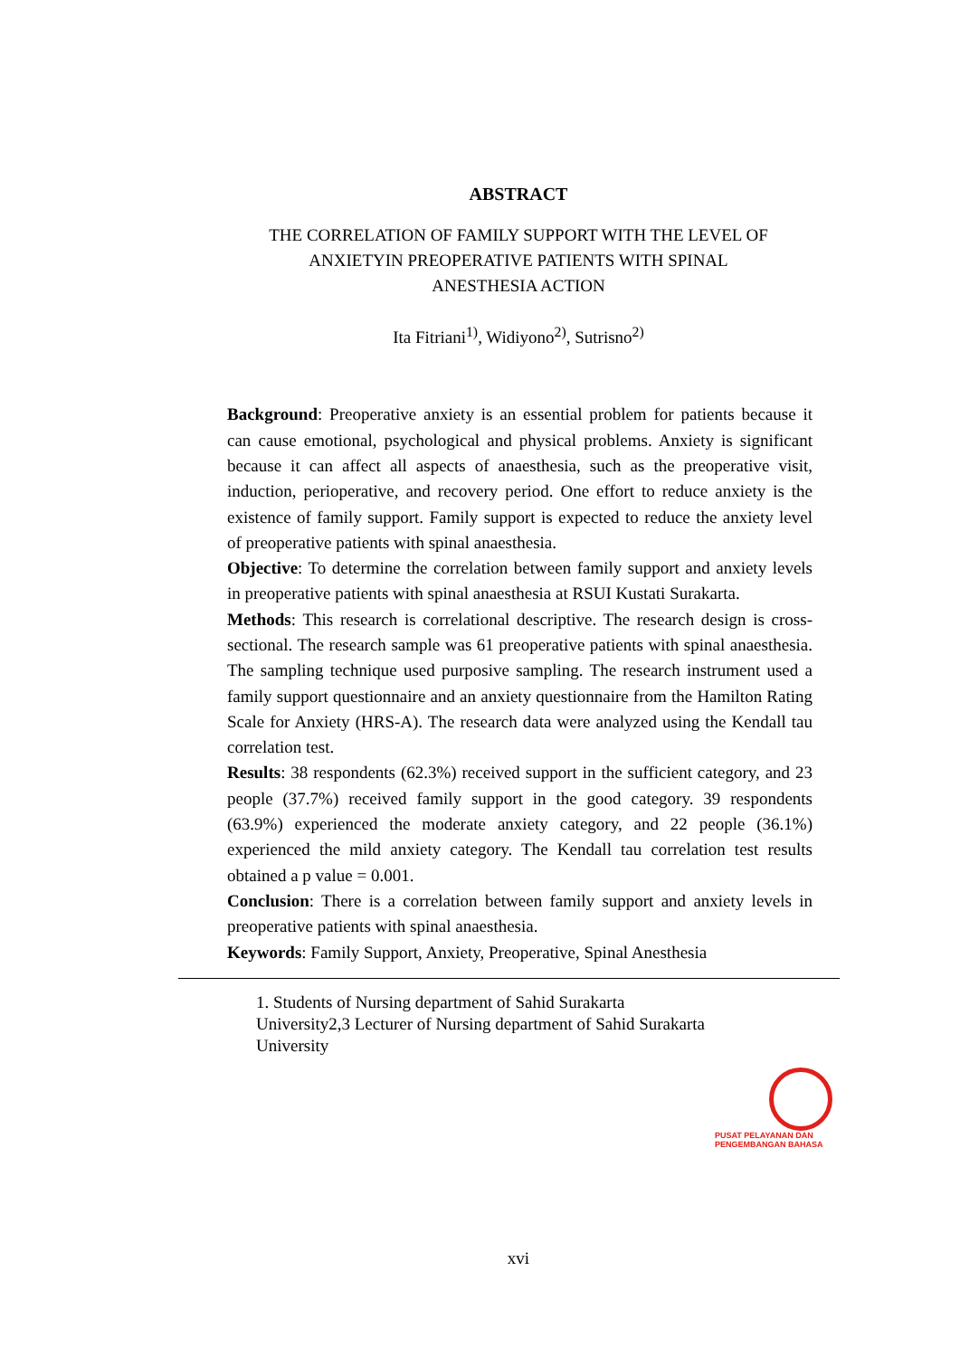ABSTRACT
THE CORRELATION OF FAMILY SUPPORT WITH THE LEVEL OF
ANXIETYIN PREOPERATIVE PATIENTS WITH SPINAL
ANESTHESIA ACTION
Ita Fitriani<sup>1)</sup>, Widiyono<sup>2)</sup>, Sutrisno<sup>2)</sup>
Background: Preoperative anxiety is an essential problem for patients because it can cause emotional, psychological and physical problems. Anxiety is significant because it can affect all aspects of anaesthesia, such as the preoperative visit, induction, perioperative, and recovery period. One effort to reduce anxiety is the existence of family support. Family support is expected to reduce the anxiety level of preoperative patients with spinal anaesthesia.
Objective: To determine the correlation between family support and anxiety levels in preoperative patients with spinal anaesthesia at RSUI Kustati Surakarta.
Methods: This research is correlational descriptive. The research design is cross- sectional. The research sample was 61 preoperative patients with spinal anaesthesia. The sampling technique used purposive sampling. The research instrument used a family support questionnaire and an anxiety questionnaire from the Hamilton Rating Scale for Anxiety (HRS-A). The research data were analyzed using the Kendall tau correlation test.
Results: 38 respondents (62.3%) received support in the sufficient category, and 23 people (37.7%) received family support in the good category. 39 respondents (63.9%) experienced the moderate anxiety category, and 22 people (36.1%) experienced the mild anxiety category. The Kendall tau correlation test results obtained a p value = 0.001.
Conclusion: There is a correlation between family support and anxiety levels in preoperative patients with spinal anaesthesia.
Keywords: Family Support, Anxiety, Preoperative, Spinal Anesthesia
1. Students of Nursing department of Sahid Surakarta University2,3 Lecturer of Nursing department of Sahid Surakarta University
PUSAT PELAYANAN DAN
PENGEMBANGAN BAHASA
xvi